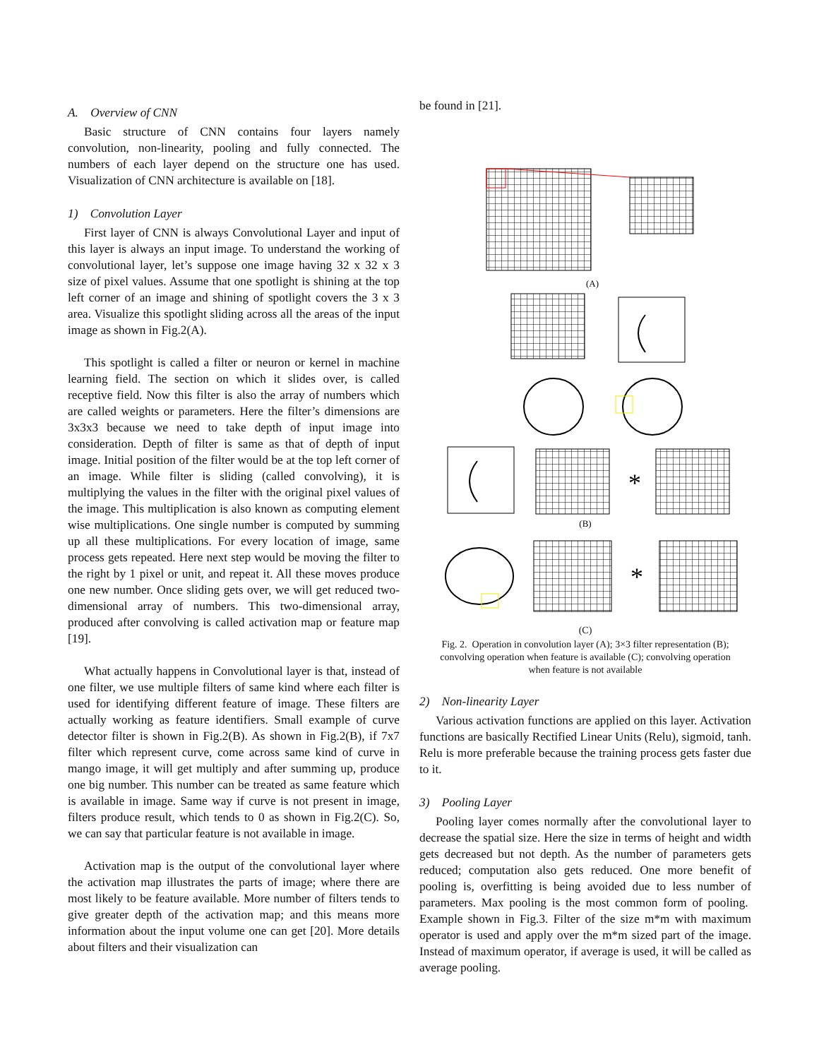A. Overview of CNN
Basic structure of CNN contains four layers namely convolution, non-linearity, pooling and fully connected. The numbers of each layer depend on the structure one has used. Visualization of CNN architecture is available on [18].
1) Convolution Layer
First layer of CNN is always Convolutional Layer and input of this layer is always an input image. To understand the working of convolutional layer, let’s suppose one image having 32 x 32 x 3 size of pixel values. Assume that one spotlight is shining at the top left corner of an image and shining of spotlight covers the 3 x 3 area. Visualize this spotlight sliding across all the areas of the input image as shown in Fig.2(A).
This spotlight is called a filter or neuron or kernel in machine learning field. The section on which it slides over, is called receptive field. Now this filter is also the array of numbers which are called weights or parameters. Here the filter’s dimensions are 3x3x3 because we need to take depth of input image into consideration. Depth of filter is same as that of depth of input image. Initial position of the filter would be at the top left corner of an image. While filter is sliding (called convolving), it is multiplying the values in the filter with the original pixel values of the image. This multiplication is also known as computing element wise multiplications. One single number is computed by summing up all these multiplications. For every location of image, same process gets repeated. Here next step would be moving the filter to the right by 1 pixel or unit, and repeat it. All these moves produce one new number. Once sliding gets over, we will get reduced two-dimensional array of numbers. This two-dimensional array, produced after convolving is called activation map or feature map [19].
What actually happens in Convolutional layer is that, instead of one filter, we use multiple filters of same kind where each filter is used for identifying different feature of image. These filters are actually working as feature identifiers. Small example of curve detector filter is shown in Fig.2(B). As shown in Fig.2(B), if 7x7 filter which represent curve, come across same kind of curve in mango image, it will get multiply and after summing up, produce one big number. This number can be treated as same feature which is available in image. Same way if curve is not present in image, filters produce result, which tends to 0 as shown in Fig.2(C). So, we can say that particular feature is not available in image.
Activation map is the output of the convolutional layer where the activation map illustrates the parts of image; where there are most likely to be feature available. More number of filters tends to give greater depth of the activation map; and this means more information about the input volume one can get [20]. More details about filters and their visualization can
be found in [21].
(A)
*
(B)
*
(C)
Fig. 2. Operation in convolution layer (A); 3×3 filter representation (B); convolving operation when feature is available (C); convolving operation when feature is not available
2) Non-linearity Layer
Various activation functions are applied on this layer. Activation functions are basically Rectified Linear Units (Relu), sigmoid, tanh. Relu is more preferable because the training process gets faster due to it.
3) Pooling Layer
Pooling layer comes normally after the convolutional layer to decrease the spatial size. Here the size in terms of height and width gets decreased but not depth. As the number of parameters gets reduced; computation also gets reduced. One more benefit of pooling is, overfitting is being avoided due to less number of parameters. Max pooling is the most common form of pooling. Example shown in Fig.3. Filter of the size m*m with maximum operator is used and apply over the m*m sized part of the image. Instead of maximum operator, if average is used, it will be called as average pooling.